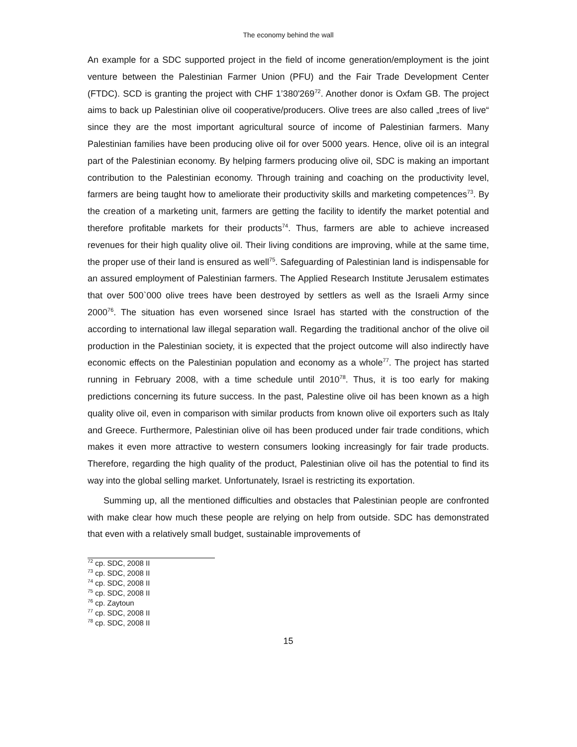The economy behind the wall
An example for a SDC supported project in the field of income generation/employment is the joint venture between the Palestinian Farmer Union (PFU) and the Fair Trade Development Center (FTDC). SCD is granting the project with CHF 1’380'269<sup>72</sup>. Another donor is Oxfam GB. The project aims to back up Palestinian olive oil cooperative/producers. Olive trees are also called „trees of live“ since they are the most important agricultural source of income of Palestinian farmers. Many Palestinian families have been producing olive oil for over 5000 years. Hence, olive oil is an integral part of the Palestinian economy. By helping farmers producing olive oil, SDC is making an important contribution to the Palestinian economy. Through training and coaching on the productivity level, farmers are being taught how to ameliorate their productivity skills and marketing competences<sup>73</sup>. By the creation of a marketing unit, farmers are getting the facility to identify the market potential and therefore profitable markets for their products<sup>74</sup>. Thus, farmers are able to achieve increased revenues for their high quality olive oil. Their living conditions are improving, while at the same time, the proper use of their land is ensured as well<sup>75</sup>. Safeguarding of Palestinian land is indispensable for an assured employment of Palestinian farmers. The Applied Research Institute Jerusalem estimates that over 500`000 olive trees have been destroyed by settlers as well as the Israeli Army since 2000<sup>76</sup>. The situation has even worsened since Israel has started with the construction of the according to international law illegal separation wall. Regarding the traditional anchor of the olive oil production in the Palestinian society, it is expected that the project outcome will also indirectly have economic effects on the Palestinian population and economy as a whole<sup>77</sup>. The project has started running in February 2008, with a time schedule until 2010<sup>78</sup>. Thus, it is too early for making predictions concerning its future success. In the past, Palestine olive oil has been known as a high quality olive oil, even in comparison with similar products from known olive oil exporters such as Italy and Greece. Furthermore, Palestinian olive oil has been produced under fair trade conditions, which makes it even more attractive to western consumers looking increasingly for fair trade products. Therefore, regarding the high quality of the product, Palestinian olive oil has the potential to find its way into the global selling market. Unfortunately, Israel is restricting its exportation.
Summing up, all the mentioned difficulties and obstacles that Palestinian people are confronted with make clear how much these people are relying on help from outside. SDC has demonstrated that even with a relatively small budget, sustainable improvements of
<sup>72</sup> cp. SDC, 2008 II
<sup>73</sup> cp. SDC, 2008 II
<sup>74</sup> cp. SDC, 2008 II
<sup>75</sup> cp. SDC, 2008 II
<sup>76</sup> cp. Zaytoun
<sup>77</sup> cp. SDC, 2008 II
<sup>78</sup> cp. SDC, 2008 II
15